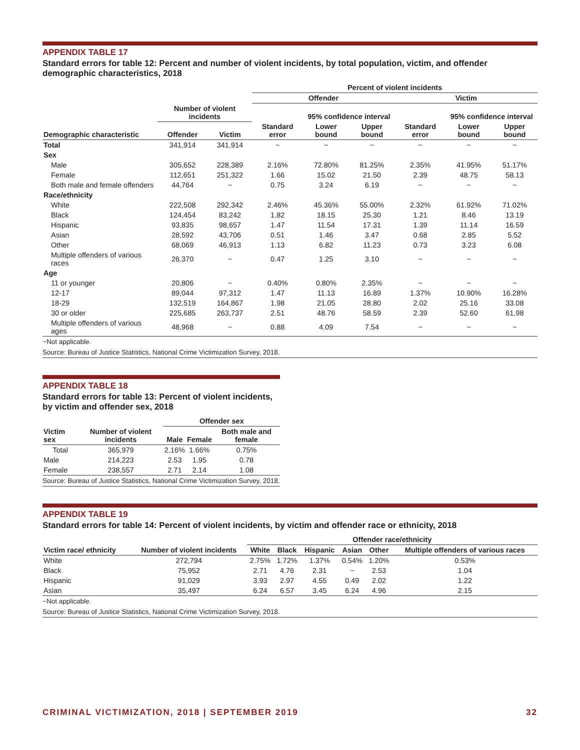APPENDIX TABLE 17
Standard errors for table 12: Percent and number of violent incidents, by total population, victim, and offender demographic characteristics, 2018
| | | | Percent of violent incidents | | | | | |
| --- | --- | --- | --- | --- | --- | --- | --- | --- |
| | | | Offender | | | Victim | | |
| | Number of violent incidents | | | 95% confidence interval | | | 95% confidence interval | |
| Demographic characteristic | Offender | Victim | Standard error | Lower bound | Upper bound | Standard error | Lower bound | Upper bound |
| Total | 341,914 | 341,914 | ~ | ~ | ~ | ~ | ~ | ~ |
| Sex | | | | | | | | |
| Male | 305,652 | 228,389 | 2.16% | 72.80% | 81.25% | 2.35% | 41.95% | 51.17% |
| Female | 112,651 | 251,322 | 1.66 | 15.02 | 21.50 | 2.39 | 48.75 | 58.13 |
| Both male and female offenders | 44,764 | ~ | 0.75 | 3.24 | 6.19 | ~ | ~ | ~ |
| Race/ethnicity | | | | | | | | |
| White | 222,508 | 292,342 | 2.46% | 45.36% | 55.00% | 2.32% | 61.92% | 71.02% |
| Black | 124,454 | 83,242 | 1.82 | 18.15 | 25.30 | 1.21 | 8.46 | 13.19 |
| Hispanic | 93,835 | 98,657 | 1.47 | 11.54 | 17.31 | 1.39 | 11.14 | 16.59 |
| Asian | 28,592 | 43,706 | 0.51 | 1.46 | 3.47 | 0.68 | 2.85 | 5.52 |
| Other | 68,069 | 46,913 | 1.13 | 6.82 | 11.23 | 0.73 | 3.23 | 6.08 |
| Multiple offenders of various races | 26,370 | ~ | 0.47 | 1.25 | 3.10 | ~ | ~ | ~ |
| Age | | | | | | | | |
| 11 or younger | 20,806 | ~ | 0.40% | 0.80% | 2.35% | ~ | ~ | ~ |
| 12-17 | 89,044 | 97,312 | 1.47 | 11.13 | 16.89 | 1.37% | 10.90% | 16.28% |
| 18-29 | 132,519 | 164,867 | 1.98 | 21.05 | 28.80 | 2.02 | 25.16 | 33.08 |
| 30 or older | 225,685 | 263,737 | 2.51 | 48.76 | 58.59 | 2.39 | 52.60 | 61.98 |
| Multiple offenders of various ages | 48,968 | ~ | 0.88 | 4.09 | 7.54 | ~ | ~ | ~ |
~Not applicable.
Source: Bureau of Justice Statistics, National Crime Victimization Survey, 2018.
APPENDIX TABLE 18
Standard errors for table 13: Percent of violent incidents, by victim and offender sex, 2018
| | | Offender sex | | |
| --- | --- | --- | --- | --- |
| Victim sex | Number of violent incidents | Male | Female | Both male and female |
| Total | 365,979 | 2.16% | 1.66% | 0.75% |
| Male | 214,223 | 2.53 | 1.95 | 0.78 |
| Female | 238,557 | 2.71 | 2.14 | 1.08 |
Source: Bureau of Justice Statistics, National Crime Victimization Survey, 2018.
APPENDIX TABLE 19
Standard errors for table 14: Percent of violent incidents, by victim and offender race or ethnicity, 2018
| | | Offender race/ethnicity | | | | | |
| --- | --- | --- | --- | --- | --- | --- | --- |
| Victim race/ ethnicity | Number of violent incidents | White | Black | Hispanic | Asian | Other | Multiple offenders of various races |
| White | 272,794 | 2.75% | 1.72% | 1.37% | 0.54% | 1.20% | 0.53% |
| Black | 75,952 | 2.71 | 4.76 | 2.31 | ~ | 2.53 | 1.04 |
| Hispanic | 91,029 | 3.93 | 2.97 | 4.55 | 0.49 | 2.02 | 1.22 |
| Asian | 35,497 | 6.24 | 6.57 | 3.45 | 6.24 | 4.96 | 2.15 |
~Not applicable.
Source: Bureau of Justice Statistics, National Crime Victimization Survey, 2018.
CRIMINAL VICTIMIZATION, 2018 | SEPTEMBER 2019 32